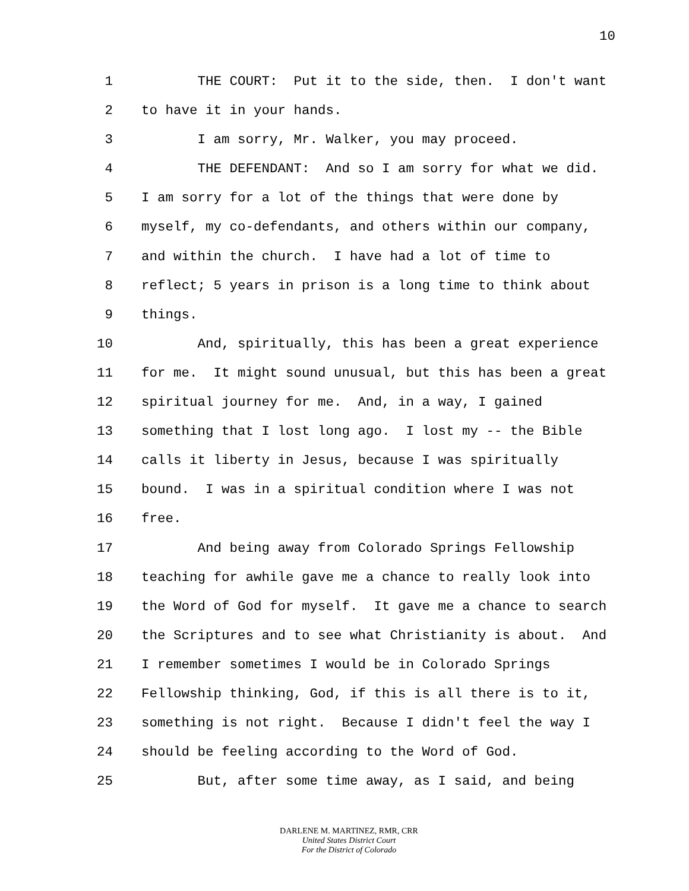10
1 THE COURT: Put it to the side, then. I don't want
2 to have it in your hands.
3 I am sorry, Mr. Walker, you may proceed.
4 THE DEFENDANT: And so I am sorry for what we did.
5 I am sorry for a lot of the things that were done by
6 myself, my co-defendants, and others within our company,
7 and within the church. I have had a lot of time to
8 reflect; 5 years in prison is a long time to think about
9 things.
10 And, spiritually, this has been a great experience
11 for me. It might sound unusual, but this has been a great
12 spiritual journey for me. And, in a way, I gained
13 something that I lost long ago. I lost my -- the Bible
14 calls it liberty in Jesus, because I was spiritually
15 bound. I was in a spiritual condition where I was not
16 free.
17 And being away from Colorado Springs Fellowship
18 teaching for awhile gave me a chance to really look into
19 the Word of God for myself. It gave me a chance to search
20 the Scriptures and to see what Christianity is about. And
21 I remember sometimes I would be in Colorado Springs
22 Fellowship thinking, God, if this is all there is to it,
23 something is not right. Because I didn't feel the way I
24 should be feeling according to the Word of God.
25 But, after some time away, as I said, and being
DARLENE M. MARTINEZ, RMR, CRR
United States District Court
For the District of Colorado